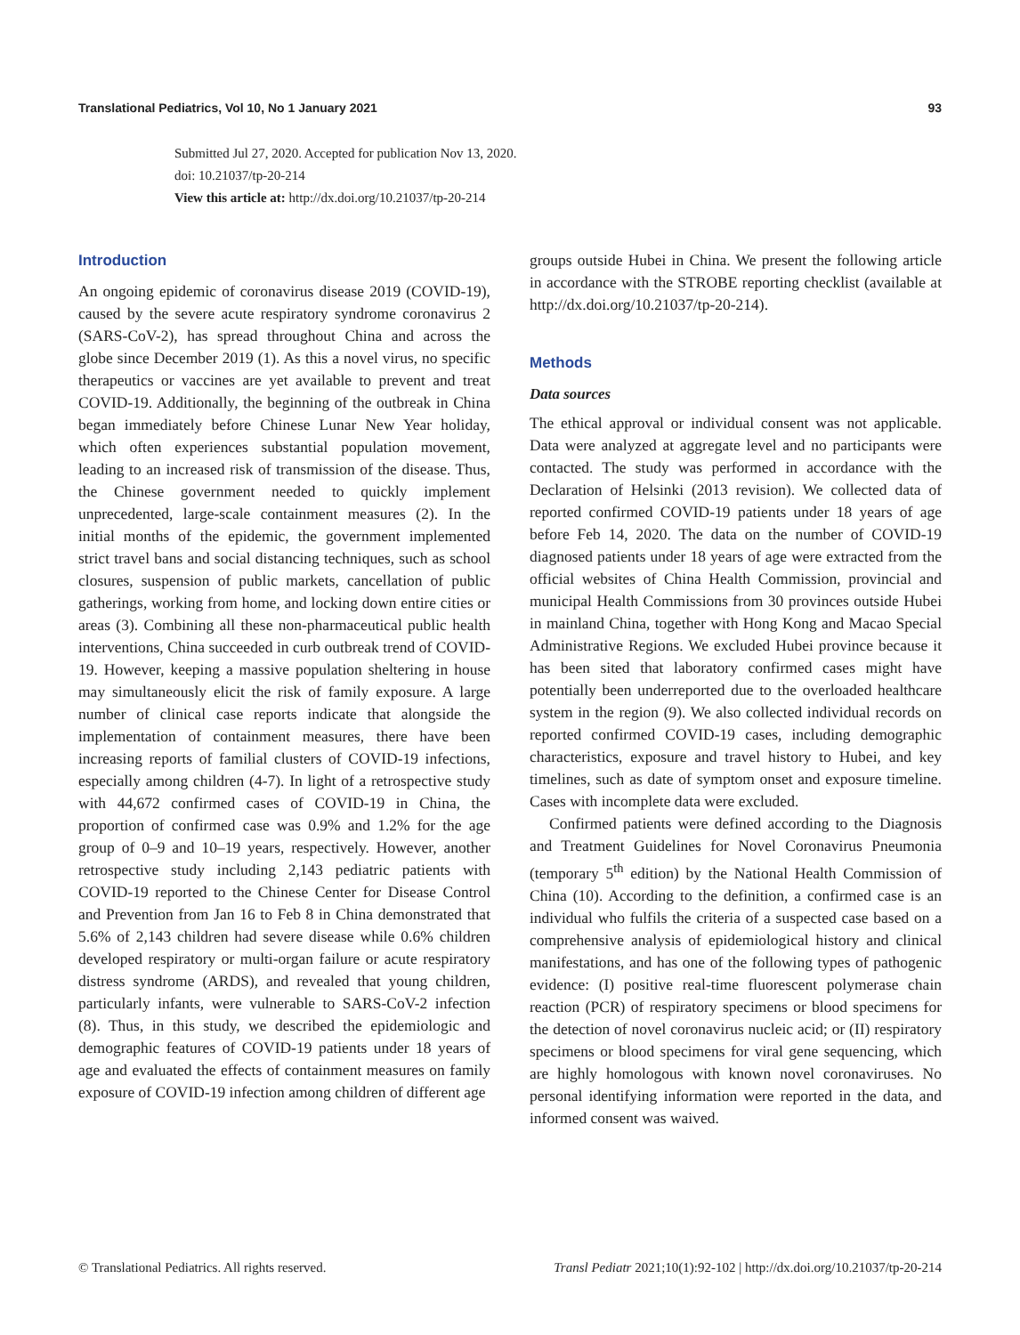Translational Pediatrics, Vol 10, No 1 January 2021 93
Submitted Jul 27, 2020. Accepted for publication Nov 13, 2020.
doi: 10.21037/tp-20-214
View this article at: http://dx.doi.org/10.21037/tp-20-214
Introduction
An ongoing epidemic of coronavirus disease 2019 (COVID-19), caused by the severe acute respiratory syndrome coronavirus 2 (SARS-CoV-2), has spread throughout China and across the globe since December 2019 (1). As this a novel virus, no specific therapeutics or vaccines are yet available to prevent and treat COVID-19. Additionally, the beginning of the outbreak in China began immediately before Chinese Lunar New Year holiday, which often experiences substantial population movement, leading to an increased risk of transmission of the disease. Thus, the Chinese government needed to quickly implement unprecedented, large-scale containment measures (2). In the initial months of the epidemic, the government implemented strict travel bans and social distancing techniques, such as school closures, suspension of public markets, cancellation of public gatherings, working from home, and locking down entire cities or areas (3). Combining all these non-pharmaceutical public health interventions, China succeeded in curb outbreak trend of COVID-19. However, keeping a massive population sheltering in house may simultaneously elicit the risk of family exposure. A large number of clinical case reports indicate that alongside the implementation of containment measures, there have been increasing reports of familial clusters of COVID-19 infections, especially among children (4-7). In light of a retrospective study with 44,672 confirmed cases of COVID-19 in China, the proportion of confirmed case was 0.9% and 1.2% for the age group of 0–9 and 10–19 years, respectively. However, another retrospective study including 2,143 pediatric patients with COVID-19 reported to the Chinese Center for Disease Control and Prevention from Jan 16 to Feb 8 in China demonstrated that 5.6% of 2,143 children had severe disease while 0.6% children developed respiratory or multi-organ failure or acute respiratory distress syndrome (ARDS), and revealed that young children, particularly infants, were vulnerable to SARS-CoV-2 infection (8). Thus, in this study, we described the epidemiologic and demographic features of COVID-19 patients under 18 years of age and evaluated the effects of containment measures on family exposure of COVID-19 infection among children of different age
groups outside Hubei in China. We present the following article in accordance with the STROBE reporting checklist (available at http://dx.doi.org/10.21037/tp-20-214).
Methods
Data sources
The ethical approval or individual consent was not applicable. Data were analyzed at aggregate level and no participants were contacted. The study was performed in accordance with the Declaration of Helsinki (2013 revision). We collected data of reported confirmed COVID-19 patients under 18 years of age before Feb 14, 2020. The data on the number of COVID-19 diagnosed patients under 18 years of age were extracted from the official websites of China Health Commission, provincial and municipal Health Commissions from 30 provinces outside Hubei in mainland China, together with Hong Kong and Macao Special Administrative Regions. We excluded Hubei province because it has been sited that laboratory confirmed cases might have potentially been underreported due to the overloaded healthcare system in the region (9). We also collected individual records on reported confirmed COVID-19 cases, including demographic characteristics, exposure and travel history to Hubei, and key timelines, such as date of symptom onset and exposure timeline. Cases with incomplete data were excluded.
Confirmed patients were defined according to the Diagnosis and Treatment Guidelines for Novel Coronavirus Pneumonia (temporary 5<sup>th</sup> edition) by the National Health Commission of China (10). According to the definition, a confirmed case is an individual who fulfils the criteria of a suspected case based on a comprehensive analysis of epidemiological history and clinical manifestations, and has one of the following types of pathogenic evidence: (I) positive real-time fluorescent polymerase chain reaction (PCR) of respiratory specimens or blood specimens for the detection of novel coronavirus nucleic acid; or (II) respiratory specimens or blood specimens for viral gene sequencing, which are highly homologous with known novel coronaviruses. No personal identifying information were reported in the data, and informed consent was waived.
© Translational Pediatrics. All rights reserved. Transl Pediatr 2021;10(1):92-102 | http://dx.doi.org/10.21037/tp-20-214